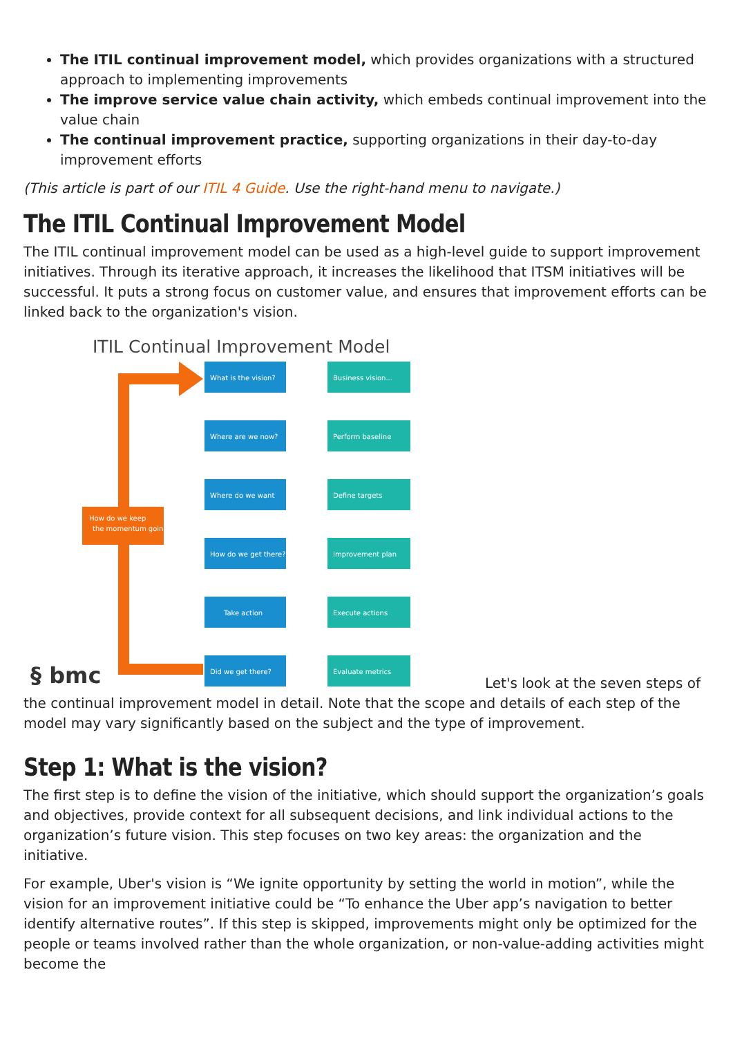The ITIL continual improvement model, which provides organizations with a structured approach to implementing improvements
The improve service value chain activity, which embeds continual improvement into the value chain
The continual improvement practice, supporting organizations in their day-to-day improvement efforts
(This article is part of our ITIL 4 Guide. Use the right-hand menu to navigate.)
The ITIL Continual Improvement Model
The ITIL continual improvement model can be used as a high-level guide to support improvement initiatives. Through its iterative approach, it increases the likelihood that ITSM initiatives will be successful. It puts a strong focus on customer value, and ensures that improvement efforts can be linked back to the organization's vision.
ITIL Continual Improvement Model
How do we keep
the momentum going?
What is the vision?
Business vision...
Where are we now?
Perform baseline
Where do we want
Define targets
How do we get there?
Improvement plan
Take action
Execute actions
Did we get there?
Evaluate metrics
§ bmc
Let's look at the seven steps of the continual improvement model in detail. Note that the scope and details of each step of the model may vary significantly based on the subject and the type of improvement.
Step 1: What is the vision?
The first step is to define the vision of the initiative, which should support the organization’s goals and objectives, provide context for all subsequent decisions, and link individual actions to the organization’s future vision. This step focuses on two key areas: the organization and the initiative.
For example, Uber's vision is “We ignite opportunity by setting the world in motion”, while the vision for an improvement initiative could be “To enhance the Uber app’s navigation to better identify alternative routes”. If this step is skipped, improvements might only be optimized for the people or teams involved rather than the whole organization, or non-value-adding activities might become the